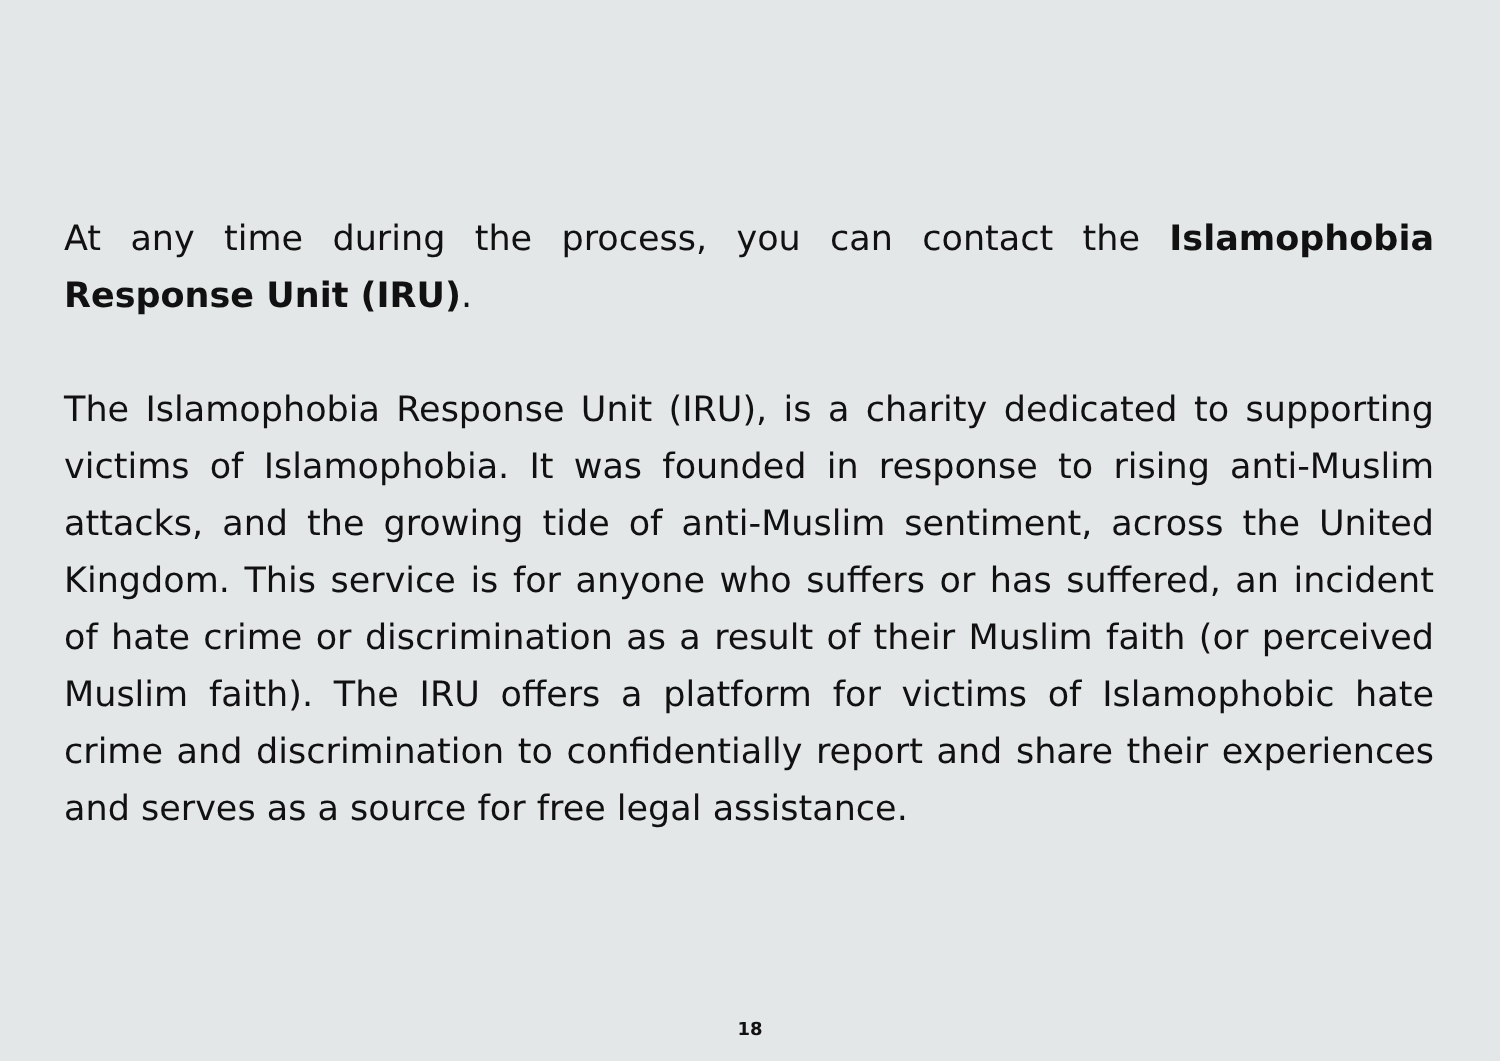At any time during the process, you can contact the Islamophobia Response Unit (IRU).
The Islamophobia Response Unit (IRU), is a charity dedicated to supporting victims of Islamophobia. It was founded in response to rising anti-Muslim attacks, and the growing tide of anti-Muslim sentiment, across the United Kingdom. This service is for anyone who suffers or has suffered, an incident of hate crime or discrimination as a result of their Muslim faith (or perceived Muslim faith). The IRU offers a platform for victims of Islamophobic hate crime and discrimination to confidentially report and share their experiences and serves as a source for free legal assistance.
18